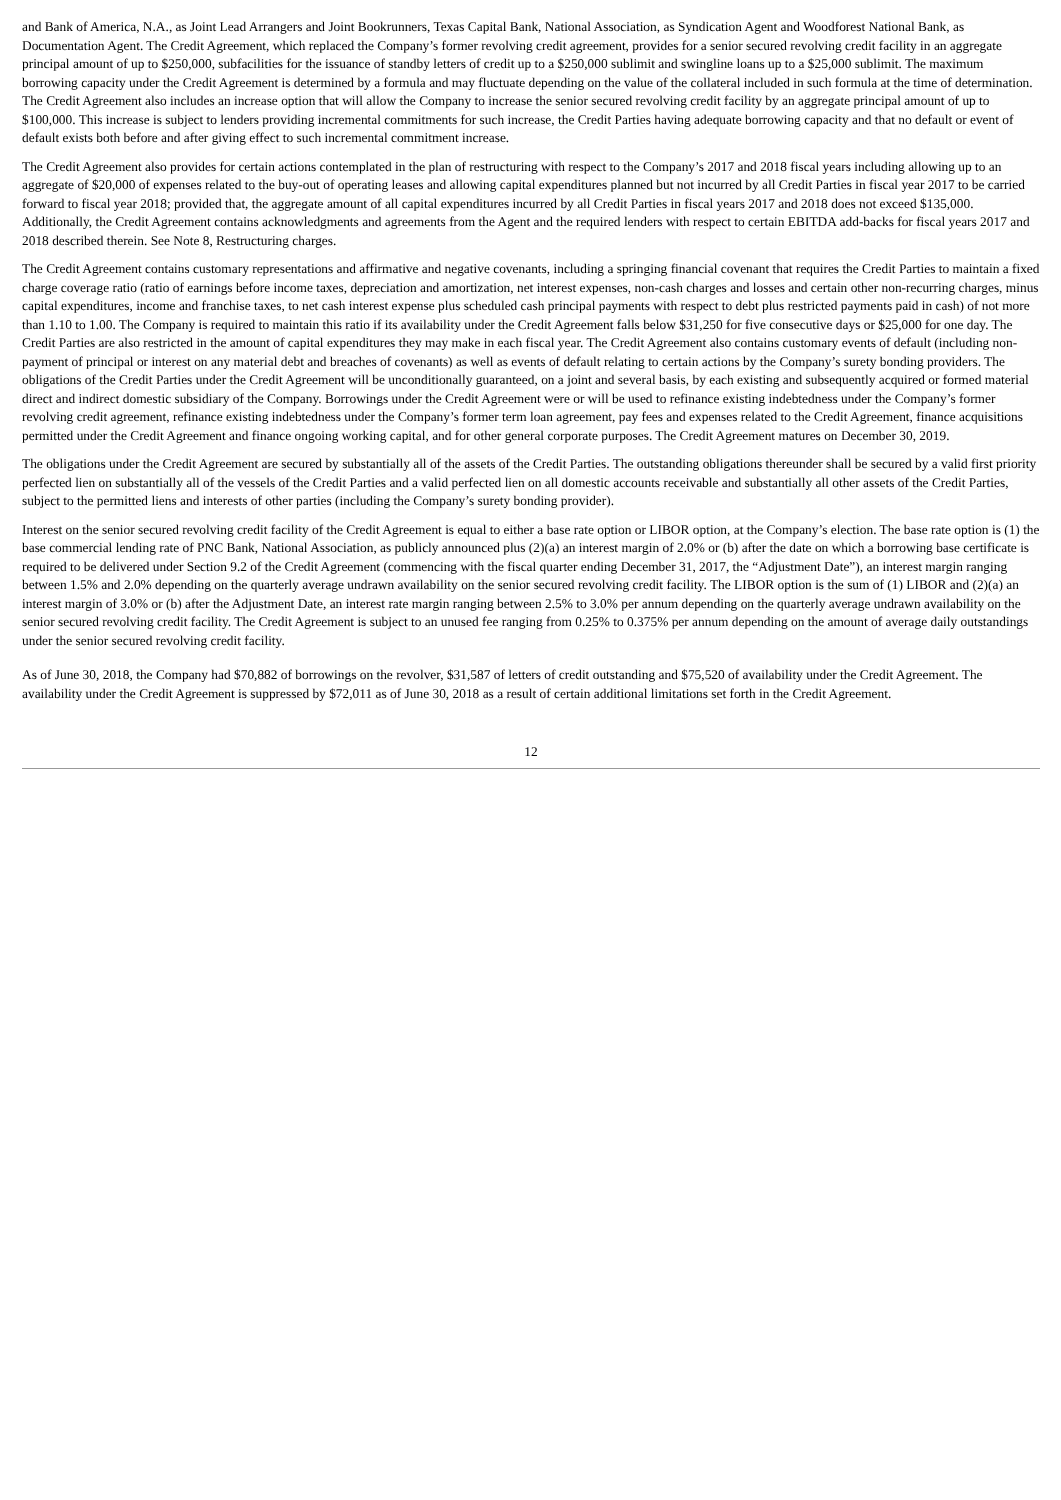and Bank of America, N.A., as Joint Lead Arrangers and Joint Bookrunners, Texas Capital Bank, National Association, as Syndication Agent and Woodforest National Bank, as Documentation Agent. The Credit Agreement, which replaced the Company’s former revolving credit agreement, provides for a senior secured revolving credit facility in an aggregate principal amount of up to $250,000, subfacilities for the issuance of standby letters of credit up to a $250,000 sublimit and swingline loans up to a $25,000 sublimit. The maximum borrowing capacity under the Credit Agreement is determined by a formula and may fluctuate depending on the value of the collateral included in such formula at the time of determination. The Credit Agreement also includes an increase option that will allow the Company to increase the senior secured revolving credit facility by an aggregate principal amount of up to $100,000. This increase is subject to lenders providing incremental commitments for such increase, the Credit Parties having adequate borrowing capacity and that no default or event of default exists both before and after giving effect to such incremental commitment increase.
The Credit Agreement also provides for certain actions contemplated in the plan of restructuring with respect to the Company’s 2017 and 2018 fiscal years including allowing up to an aggregate of $20,000 of expenses related to the buy-out of operating leases and allowing capital expenditures planned but not incurred by all Credit Parties in fiscal year 2017 to be carried forward to fiscal year 2018; provided that, the aggregate amount of all capital expenditures incurred by all Credit Parties in fiscal years 2017 and 2018 does not exceed $135,000. Additionally, the Credit Agreement contains acknowledgments and agreements from the Agent and the required lenders with respect to certain EBITDA add-backs for fiscal years 2017 and 2018 described therein. See Note 8, Restructuring charges.
The Credit Agreement contains customary representations and affirmative and negative covenants, including a springing financial covenant that requires the Credit Parties to maintain a fixed charge coverage ratio (ratio of earnings before income taxes, depreciation and amortization, net interest expenses, non-cash charges and losses and certain other non-recurring charges, minus capital expenditures, income and franchise taxes, to net cash interest expense plus scheduled cash principal payments with respect to debt plus restricted payments paid in cash) of not more than 1.10 to 1.00. The Company is required to maintain this ratio if its availability under the Credit Agreement falls below $31,250 for five consecutive days or $25,000 for one day. The Credit Parties are also restricted in the amount of capital expenditures they may make in each fiscal year. The Credit Agreement also contains customary events of default (including non-payment of principal or interest on any material debt and breaches of covenants) as well as events of default relating to certain actions by the Company’s surety bonding providers. The obligations of the Credit Parties under the Credit Agreement will be unconditionally guaranteed, on a joint and several basis, by each existing and subsequently acquired or formed material direct and indirect domestic subsidiary of the Company. Borrowings under the Credit Agreement were or will be used to refinance existing indebtedness under the Company’s former revolving credit agreement, refinance existing indebtedness under the Company’s former term loan agreement, pay fees and expenses related to the Credit Agreement, finance acquisitions permitted under the Credit Agreement and finance ongoing working capital, and for other general corporate purposes. The Credit Agreement matures on December 30, 2019.
The obligations under the Credit Agreement are secured by substantially all of the assets of the Credit Parties. The outstanding obligations thereunder shall be secured by a valid first priority perfected lien on substantially all of the vessels of the Credit Parties and a valid perfected lien on all domestic accounts receivable and substantially all other assets of the Credit Parties, subject to the permitted liens and interests of other parties (including the Company’s surety bonding provider).
Interest on the senior secured revolving credit facility of the Credit Agreement is equal to either a base rate option or LIBOR option, at the Company’s election. The base rate option is (1) the base commercial lending rate of PNC Bank, National Association, as publicly announced plus (2)(a) an interest margin of 2.0% or (b) after the date on which a borrowing base certificate is required to be delivered under Section 9.2 of the Credit Agreement (commencing with the fiscal quarter ending December 31, 2017, the “Adjustment Date”), an interest margin ranging between 1.5% and 2.0% depending on the quarterly average undrawn availability on the senior secured revolving credit facility. The LIBOR option is the sum of (1) LIBOR and (2)(a) an interest margin of 3.0% or (b) after the Adjustment Date, an interest rate margin ranging between 2.5% to 3.0% per annum depending on the quarterly average undrawn availability on the senior secured revolving credit facility. The Credit Agreement is subject to an unused fee ranging from 0.25% to 0.375% per annum depending on the amount of average daily outstandings under the senior secured revolving credit facility.
As of June 30, 2018, the Company had $70,882 of borrowings on the revolver, $31,587 of letters of credit outstanding and $75,520 of availability under the Credit Agreement. The availability under the Credit Agreement is suppressed by $72,011 as of June 30, 2018 as a result of certain additional limitations set forth in the Credit Agreement.
12